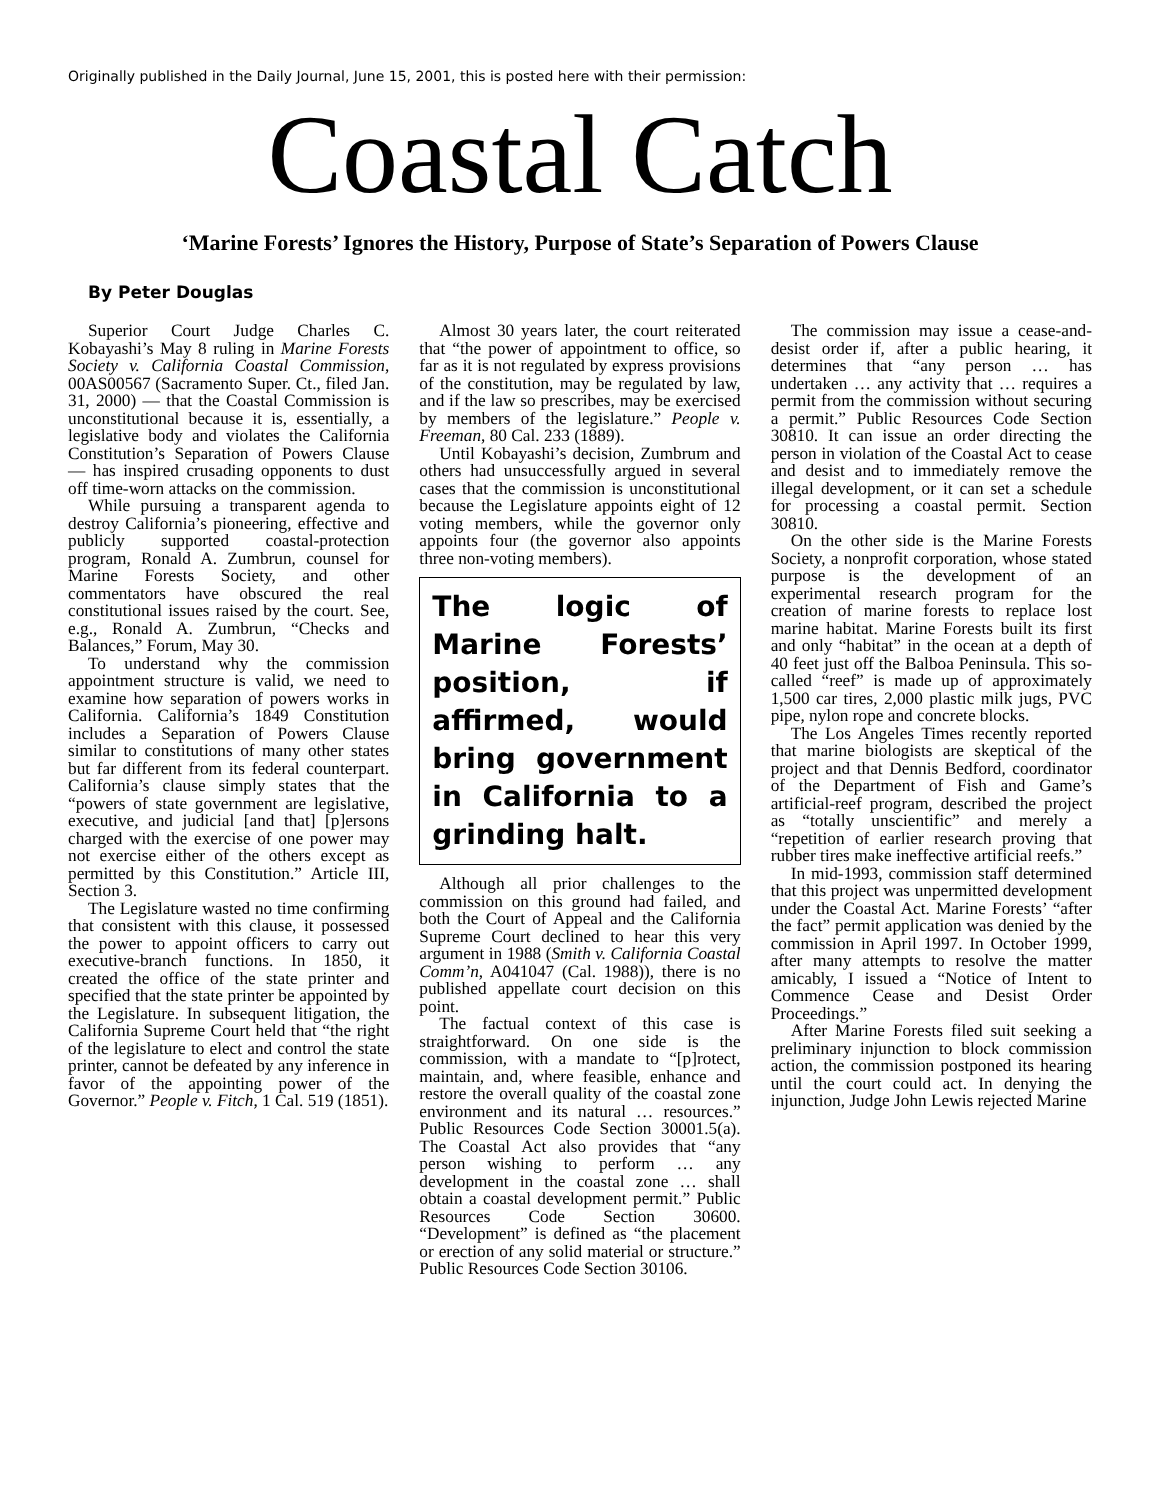Originally published in the Daily Journal, June 15, 2001, this is posted here with their permission:
Coastal Catch
‘Marine Forests’ Ignores the History, Purpose of State’s Separation of Powers Clause
By Peter Douglas
Superior Court Judge Charles C. Kobayashi’s May 8 ruling in Marine Forests Society v. California Coastal Commission, 00AS00567 (Sacramento Super. Ct., filed Jan. 31, 2000) — that the Coastal Commission is unconstitutional because it is, essentially, a legislative body and violates the California Constitution’s Separation of Powers Clause — has inspired crusading opponents to dust off time-worn attacks on the commission.
While pursuing a transparent agenda to destroy California’s pioneering, effective and publicly supported coastal-protection program, Ronald A. Zumbrun, counsel for Marine Forests Society, and other commentators have obscured the real constitutional issues raised by the court. See, e.g., Ronald A. Zumbrun, “Checks and Balances,” Forum, May 30.
To understand why the commission appointment structure is valid, we need to examine how separation of powers works in California. California’s 1849 Constitution includes a Separation of Powers Clause similar to constitutions of many other states but far different from its federal counterpart. California’s clause simply states that the “powers of state government are legislative, executive, and judicial [and that] [p]ersons charged with the exercise of one power may not exercise either of the others except as permitted by this Constitution.” Article III, Section 3.
The Legislature wasted no time confirming that consistent with this clause, it possessed the power to appoint officers to carry out executive-branch functions. In 1850, it created the office of the state printer and specified that the state printer be appointed by the Legislature. In subsequent litigation, the California Supreme Court held that “the right of the legislature to elect and control the state printer, cannot be defeated by any inference in favor of the appointing power of the Governor.” People v. Fitch, 1 Cal. 519 (1851).
Almost 30 years later, the court reiterated that “the power of appointment to office, so far as it is not regulated by express provisions of the constitution, may be regulated by law, and if the law so prescribes, may be exercised by members of the legislature.” People v. Freeman, 80 Cal. 233 (1889).
Until Kobayashi’s decision, Zumbrum and others had unsuccessfully argued in several cases that the commission is unconstitutional because the Legislature appoints eight of 12 voting members, while the governor only appoints four (the governor also appoints three non-voting members).
The logic of Marine Forests’ position, if affirmed, would bring government in California to a grinding halt.
Although all prior challenges to the commission on this ground had failed, and both the Court of Appeal and the California Supreme Court declined to hear this very argument in 1988 (Smith v. California Coastal Comm’n, A041047 (Cal. 1988)), there is no published appellate court decision on this point.
The factual context of this case is straightforward. On one side is the commission, with a mandate to “[p]rotect, maintain, and, where feasible, enhance and restore the overall quality of the coastal zone environment and its natural … resources.” Public Resources Code Section 30001.5(a). The Coastal Act also provides that “any person wishing to perform … any development in the coastal zone … shall obtain a coastal development permit.” Public Resources Code Section 30600. “Development” is defined as “the placement or erection of any solid material or structure.” Public Resources Code Section 30106.
The commission may issue a cease-and-desist order if, after a public hearing, it determines that “any person … has undertaken … any activity that … requires a permit from the commission without securing a permit.” Public Resources Code Section 30810. It can issue an order directing the person in violation of the Coastal Act to cease and desist and to immediately remove the illegal development, or it can set a schedule for processing a coastal permit. Section 30810.
On the other side is the Marine Forests Society, a nonprofit corporation, whose stated purpose is the development of an experimental research program for the creation of marine forests to replace lost marine habitat. Marine Forests built its first and only “habitat” in the ocean at a depth of 40 feet just off the Balboa Peninsula. This so-called “reef” is made up of approximately 1,500 car tires, 2,000 plastic milk jugs, PVC pipe, nylon rope and concrete blocks.
The Los Angeles Times recently reported that marine biologists are skeptical of the project and that Dennis Bedford, coordinator of the Department of Fish and Game’s artificial-reef program, described the project as “totally unscientific” and merely a “repetition of earlier research proving that rubber tires make ineffective artificial reefs.”
In mid-1993, commission staff determined that this project was unpermitted development under the Coastal Act. Marine Forests’ “after the fact” permit application was denied by the commission in April 1997. In October 1999, after many attempts to resolve the matter amicably, I issued a “Notice of Intent to Commence Cease and Desist Order Proceedings.”
After Marine Forests filed suit seeking a preliminary injunction to block commission action, the commission postponed its hearing until the court could act. In denying the injunction, Judge John Lewis rejected Marine